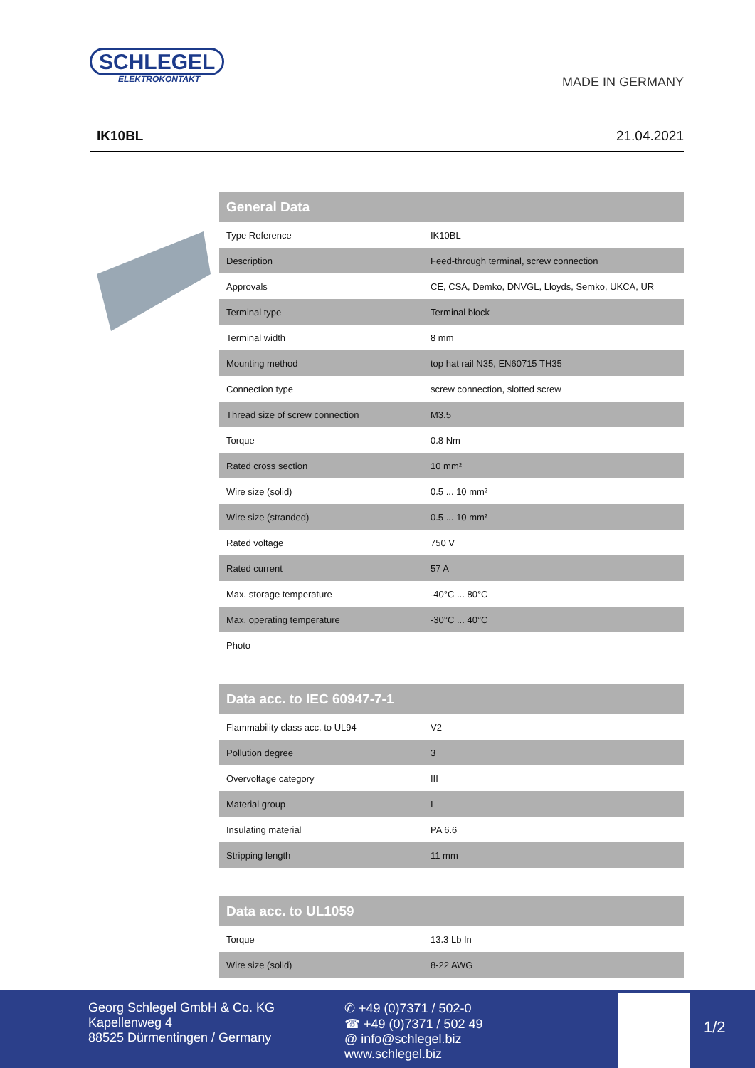SCHLEGEL
ELEKTROKONTAKT
MADE IN GERMANY
IK10BL 21.04.2021
| General Data | |
| --- | --- |
| Type Reference | IK10BL |
| Description | Feed-through terminal, screw connection |
| Approvals | CE, CSA, Demko, DNVGL, Lloyds, Semko, UKCA, UR |
| Terminal type | Terminal block |
| Terminal width | 8 mm |
| Mounting method | top hat rail N35, EN60715 TH35 |
| Connection type | screw connection, slotted screw |
| Thread size of screw connection | M3.5 |
| Torque | 0.8 Nm |
| Rated cross section | 10 mm² |
| Wire size (solid) | 0.5 ... 10 mm² |
| Wire size (stranded) | 0.5 ... 10 mm² |
| Rated voltage | 750 V |
| Rated current | 57 A |
| Max. storage temperature | -40°C ... 80°C |
| Max. operating temperature | -30°C ... 40°C |
| Photo | |
| Data acc. to IEC 60947-7-1 | |
| --- | --- |
| Flammability class acc. to UL94 | V2 |
| Pollution degree | 3 |
| Overvoltage category | III |
| Material group | I |
| Insulating material | PA 6.6 |
| Stripping length | 11 mm |
| Data acc. to UL1059 | |
| --- | --- |
| Torque | 13.3 Lb In |
| Wire size (solid) | 8-22 AWG |
Georg Schlegel GmbH & Co. KG
Kapellenweg 4
88525 Dürmentingen / Germany
✆ +49 (0)7371 / 502-0
☎ +49 (0)7371 / 502 49
@ info@schlegel.biz
www.schlegel.biz
1/2